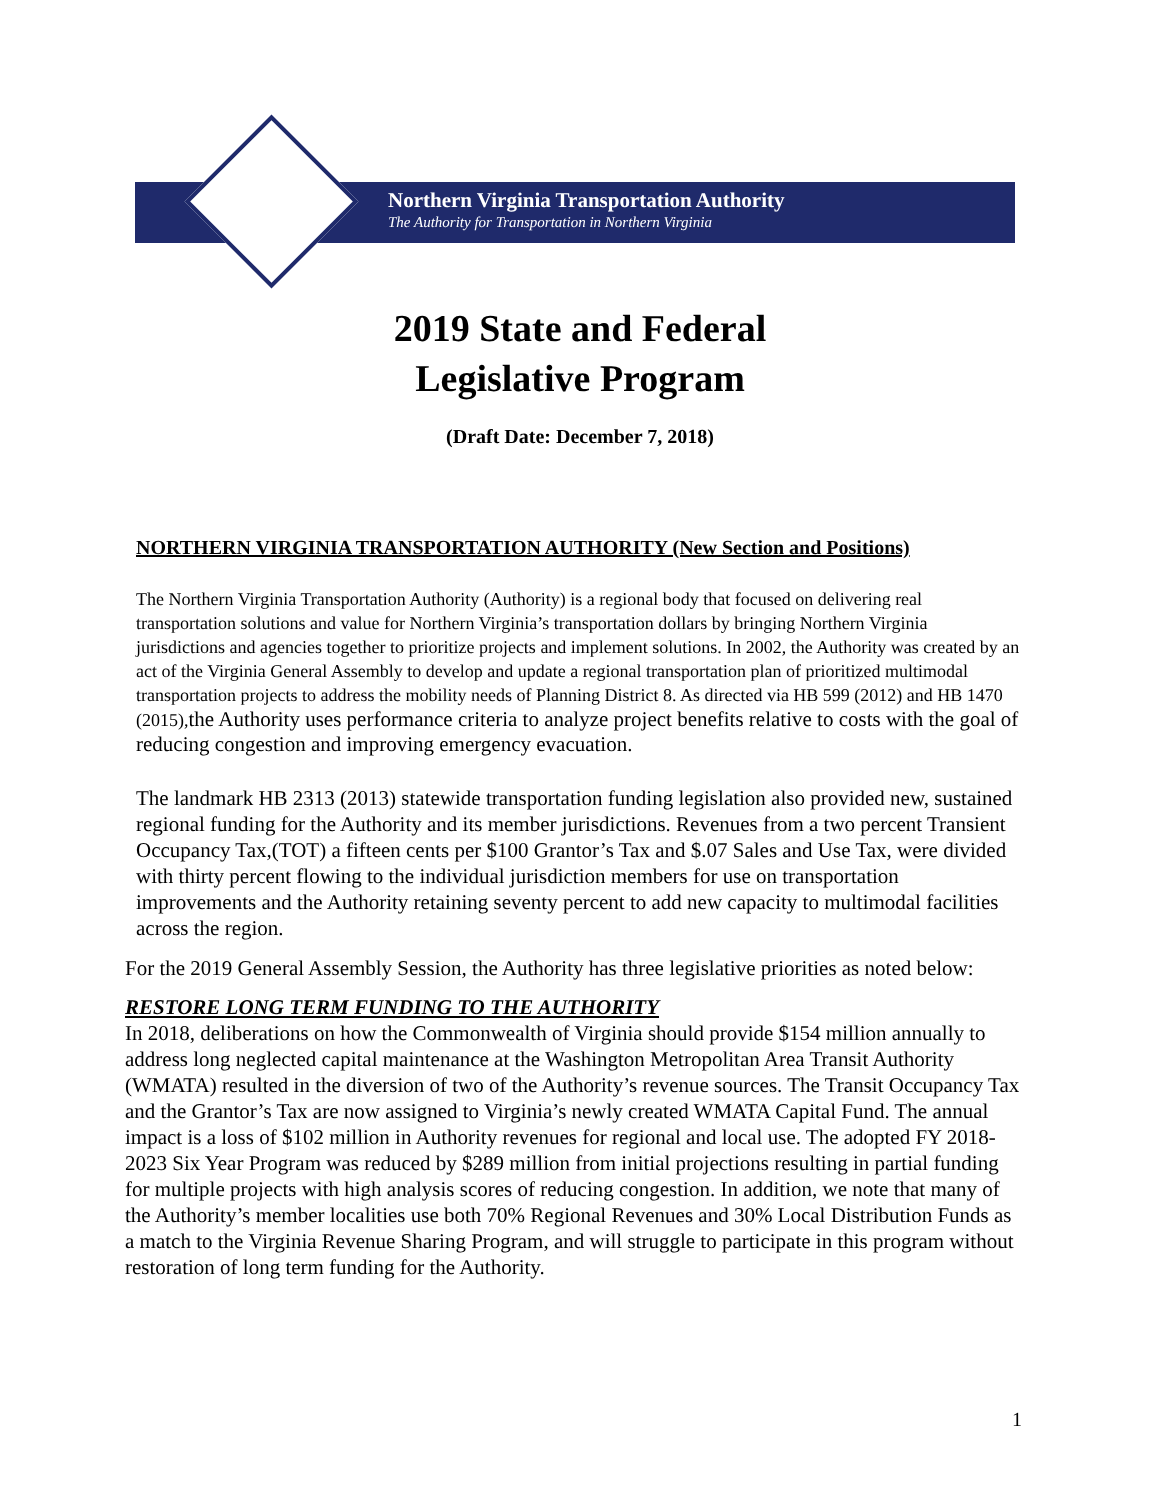Northern Virginia Transportation Authority
The Authority for Transportation in Northern Virginia
2019 State and Federal
Legislative Program
(Draft Date: December 7, 2018)
NORTHERN VIRGINIA TRANSPORTATION AUTHORITY (New Section and Positions)
The Northern Virginia Transportation Authority (Authority) is a regional body that focused on delivering real transportation solutions and value for Northern Virginia’s transportation dollars by bringing Northern Virginia jurisdictions and agencies together to prioritize projects and implement solutions. In 2002, the Authority was created by an act of the Virginia General Assembly to develop and update a regional transportation plan of prioritized multimodal transportation projects to address the mobility needs of Planning District 8. As directed via HB 599 (2012) and HB 1470 (2015),the Authority uses performance criteria to analyze project benefits relative to costs with the goal of reducing congestion and improving emergency evacuation.
The landmark HB 2313 (2013) statewide transportation funding legislation also provided new, sustained regional funding for the Authority and its member jurisdictions. Revenues from a two percent Transient Occupancy Tax,(TOT) a fifteen cents per $100 Grantor’s Tax and $.07 Sales and Use Tax, were divided with thirty percent flowing to the individual jurisdiction members for use on transportation improvements and the Authority retaining seventy percent to add new capacity to multimodal facilities across the region.
For the 2019 General Assembly Session, the Authority has three legislative priorities as noted below:
RESTORE LONG TERM FUNDING TO THE AUTHORITY
In 2018, deliberations on how the Commonwealth of Virginia should provide $154 million annually to address long neglected capital maintenance at the Washington Metropolitan Area Transit Authority (WMATA) resulted in the diversion of two of the Authority’s revenue sources. The Transit Occupancy Tax and the Grantor’s Tax are now assigned to Virginia’s newly created WMATA Capital Fund. The annual impact is a loss of $102 million in Authority revenues for regional and local use. The adopted FY 2018-2023 Six Year Program was reduced by $289 million from initial projections resulting in partial funding for multiple projects with high analysis scores of reducing congestion. In addition, we note that many of the Authority’s member localities use both 70% Regional Revenues and 30% Local Distribution Funds as a match to the Virginia Revenue Sharing Program, and will struggle to participate in this program without restoration of long term funding for the Authority.
1